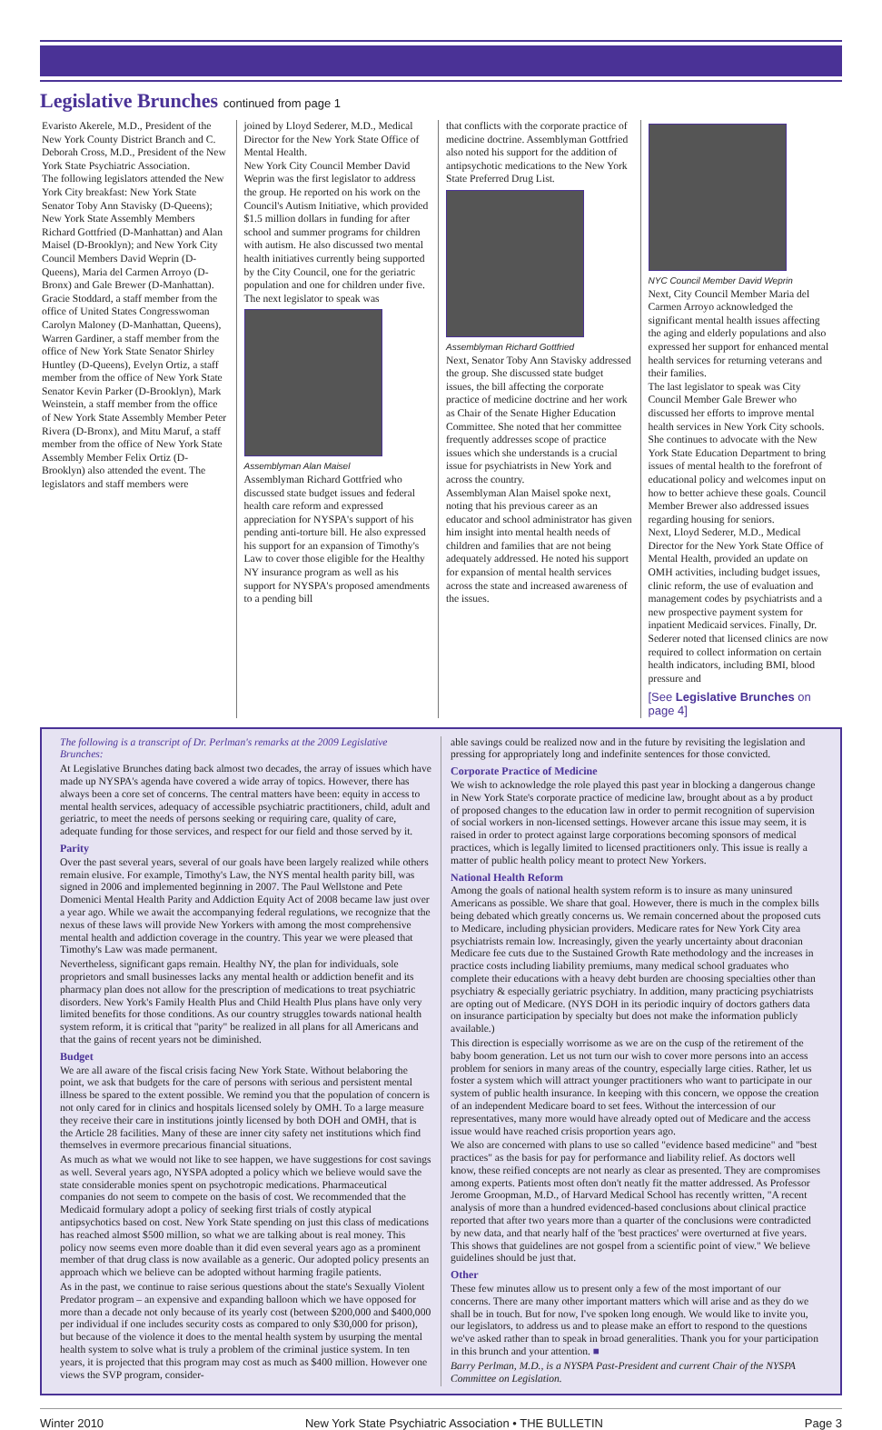Legislative Brunches continued from page 1
Evaristo Akerele, M.D., President of the New York County District Branch and C. Deborah Cross, M.D., President of the New York State Psychiatric Association.
The following legislators attended the New York City breakfast: New York State Senator Toby Ann Stavisky (D-Queens); New York State Assembly Members Richard Gottfried (D-Manhattan) and Alan Maisel (D-Brooklyn); and New York City Council Members David Weprin (D-Queens), Maria del Carmen Arroyo (D-Bronx) and Gale Brewer (D-Manhattan). Gracie Stoddard, a staff member from the office of United States Congresswoman Carolyn Maloney (D-Manhattan, Queens), Warren Gardiner, a staff member from the office of New York State Senator Shirley Huntley (D-Queens), Evelyn Ortiz, a staff member from the office of New York State Senator Kevin Parker (D-Brooklyn), Mark Weinstein, a staff member from the office of New York State Assembly Member Peter Rivera (D-Bronx), and Mitu Maruf, a staff member from the office of New York State Assembly Member Felix Ortiz (D-Brooklyn) also attended the event. The legislators and staff members were
joined by Lloyd Sederer, M.D., Medical Director for the New York State Office of Mental Health.
New York City Council Member David Weprin was the first legislator to address the group. He reported on his work on the Council's Autism Initiative, which provided $1.5 million dollars in funding for after school and summer programs for children with autism. He also discussed two mental health initiatives currently being supported by the City Council, one for the geriatric population and one for children under five.
The next legislator to speak was
Assemblyman Alan Maisel
Assemblyman Richard Gottfried who discussed state budget issues and federal health care reform and expressed appreciation for NYSPA's support of his pending anti-torture bill. He also expressed his support for an expansion of Timothy's Law to cover those eligible for the Healthy NY insurance program as well as his support for NYSPA's proposed amendments to a pending bill
that conflicts with the corporate practice of medicine doctrine. Assemblyman Gottfried also noted his support for the addition of antipsychotic medications to the New York State Preferred Drug List.
Assemblyman Richard Gottfried
Next, Senator Toby Ann Stavisky addressed the group. She discussed state budget issues, the bill affecting the corporate practice of medicine doctrine and her work as Chair of the Senate Higher Education Committee. She noted that her committee frequently addresses scope of practice issues which she understands is a crucial issue for psychiatrists in New York and across the country.
Assemblyman Alan Maisel spoke next, noting that his previous career as an educator and school administrator has given him insight into mental health needs of children and families that are not being adequately addressed. He noted his support for expansion of mental health services across the state and increased awareness of the issues.
NYC Council Member David Weprin
Next, City Council Member Maria del Carmen Arroyo acknowledged the significant mental health issues affecting the aging and elderly populations and also expressed her support for enhanced mental health services for returning veterans and their families.
The last legislator to speak was City Council Member Gale Brewer who discussed her efforts to improve mental health services in New York City schools. She continues to advocate with the New York State Education Department to bring issues of mental health to the forefront of educational policy and welcomes input on how to better achieve these goals. Council Member Brewer also addressed issues regarding housing for seniors.
Next, Lloyd Sederer, M.D., Medical Director for the New York State Office of Mental Health, provided an update on OMH activities, including budget issues, clinic reform, the use of evaluation and management codes by psychiatrists and a new prospective payment system for inpatient Medicaid services. Finally, Dr. Sederer noted that licensed clinics are now required to collect information on certain health indicators, including BMI, blood pressure and
[See Legislative Brunches on page 4]
The following is a transcript of Dr. Perlman's remarks at the 2009 Legislative Brunches:
At Legislative Brunches dating back almost two decades, the array of issues which have made up NYSPA's agenda have covered a wide array of topics. However, there has always been a core set of concerns. The central matters have been: equity in access to mental health services, adequacy of accessible psychiatric practitioners, child, adult and geriatric, to meet the needs of persons seeking or requiring care, quality of care, adequate funding for those services, and respect for our field and those served by it.
Parity
Over the past several years, several of our goals have been largely realized while others remain elusive. For example, Timothy's Law, the NYS mental health parity bill, was signed in 2006 and implemented beginning in 2007. The Paul Wellstone and Pete Domenici Mental Health Parity and Addiction Equity Act of 2008 became law just over a year ago. While we await the accompanying federal regulations, we recognize that the nexus of these laws will provide New Yorkers with among the most comprehensive mental health and addiction coverage in the country. This year we were pleased that Timothy's Law was made permanent.
Nevertheless, significant gaps remain. Healthy NY, the plan for individuals, sole proprietors and small businesses lacks any mental health or addiction benefit and its pharmacy plan does not allow for the prescription of medications to treat psychiatric disorders. New York's Family Health Plus and Child Health Plus plans have only very limited benefits for those conditions. As our country struggles towards national health system reform, it is critical that "parity" be realized in all plans for all Americans and that the gains of recent years not be diminished.
Budget
We are all aware of the fiscal crisis facing New York State. Without belaboring the point, we ask that budgets for the care of persons with serious and persistent mental illness be spared to the extent possible. We remind you that the population of concern is not only cared for in clinics and hospitals licensed solely by OMH. To a large measure they receive their care in institutions jointly licensed by both DOH and OMH, that is the Article 28 facilities. Many of these are inner city safety net institutions which find themselves in evermore precarious financial situations.
As much as what we would not like to see happen, we have suggestions for cost savings as well. Several years ago, NYSPA adopted a policy which we believe would save the state considerable monies spent on psychotropic medications. Pharmaceutical companies do not seem to compete on the basis of cost. We recommended that the Medicaid formulary adopt a policy of seeking first trials of costly atypical antipsychotics based on cost. New York State spending on just this class of medications has reached almost $500 million, so what we are talking about is real money. This policy now seems even more doable than it did even several years ago as a prominent member of that drug class is now available as a generic. Our adopted policy presents an approach which we believe can be adopted without harming fragile patients.
As in the past, we continue to raise serious questions about the state's Sexually Violent Predator program – an expensive and expanding balloon which we have opposed for more than a decade not only because of its yearly cost (between $200,000 and $400,000 per individual if one includes security costs as compared to only $30,000 for prison), but because of the violence it does to the mental health system by usurping the mental health system to solve what is truly a problem of the criminal justice system. In ten years, it is projected that this program may cost as much as $400 million. However one views the SVP program, consider-
able savings could be realized now and in the future by revisiting the legislation and pressing for appropriately long and indefinite sentences for those convicted.
Corporate Practice of Medicine
We wish to acknowledge the role played this past year in blocking a dangerous change in New York State's corporate practice of medicine law, brought about as a by product of proposed changes to the education law in order to permit recognition of supervision of social workers in non-licensed settings. However arcane this issue may seem, it is raised in order to protect against large corporations becoming sponsors of medical practices, which is legally limited to licensed practitioners only. This issue is really a matter of public health policy meant to protect New Yorkers.
National Health Reform
Among the goals of national health system reform is to insure as many uninsured Americans as possible. We share that goal. However, there is much in the complex bills being debated which greatly concerns us. We remain concerned about the proposed cuts to Medicare, including physician providers. Medicare rates for New York City area psychiatrists remain low. Increasingly, given the yearly uncertainty about draconian Medicare fee cuts due to the Sustained Growth Rate methodology and the increases in practice costs including liability premiums, many medical school graduates who complete their educations with a heavy debt burden are choosing specialties other than psychiatry & especially geriatric psychiatry. In addition, many practicing psychiatrists are opting out of Medicare. (NYS DOH in its periodic inquiry of doctors gathers data on insurance participation by specialty but does not make the information publicly available.)
This direction is especially worrisome as we are on the cusp of the retirement of the baby boom generation. Let us not turn our wish to cover more persons into an access problem for seniors in many areas of the country, especially large cities. Rather, let us foster a system which will attract younger practitioners who want to participate in our system of public health insurance. In keeping with this concern, we oppose the creation of an independent Medicare board to set fees. Without the intercession of our representatives, many more would have already opted out of Medicare and the access issue would have reached crisis proportion years ago.
We also are concerned with plans to use so called "evidence based medicine" and "best practices" as the basis for pay for performance and liability relief. As doctors well know, these reified concepts are not nearly as clear as presented. They are compromises among experts. Patients most often don't neatly fit the matter addressed. As Professor Jerome Groopman, M.D., of Harvard Medical School has recently written, "A recent analysis of more than a hundred evidenced-based conclusions about clinical practice reported that after two years more than a quarter of the conclusions were contradicted by new data, and that nearly half of the 'best practices' were overturned at five years. This shows that guidelines are not gospel from a scientific point of view." We believe guidelines should be just that.
Other
These few minutes allow us to present only a few of the most important of our concerns. There are many other important matters which will arise and as they do we shall be in touch. But for now, I've spoken long enough. We would like to invite you, our legislators, to address us and to please make an effort to respond to the questions we've asked rather than to speak in broad generalities. Thank you for your participation in this brunch and your attention. ■
Barry Perlman, M.D., is a NYSPA Past-President and current Chair of the NYSPA Committee on Legislation.
Winter 2010 New York State Psychiatric Association • THE BULLETIN Page 3